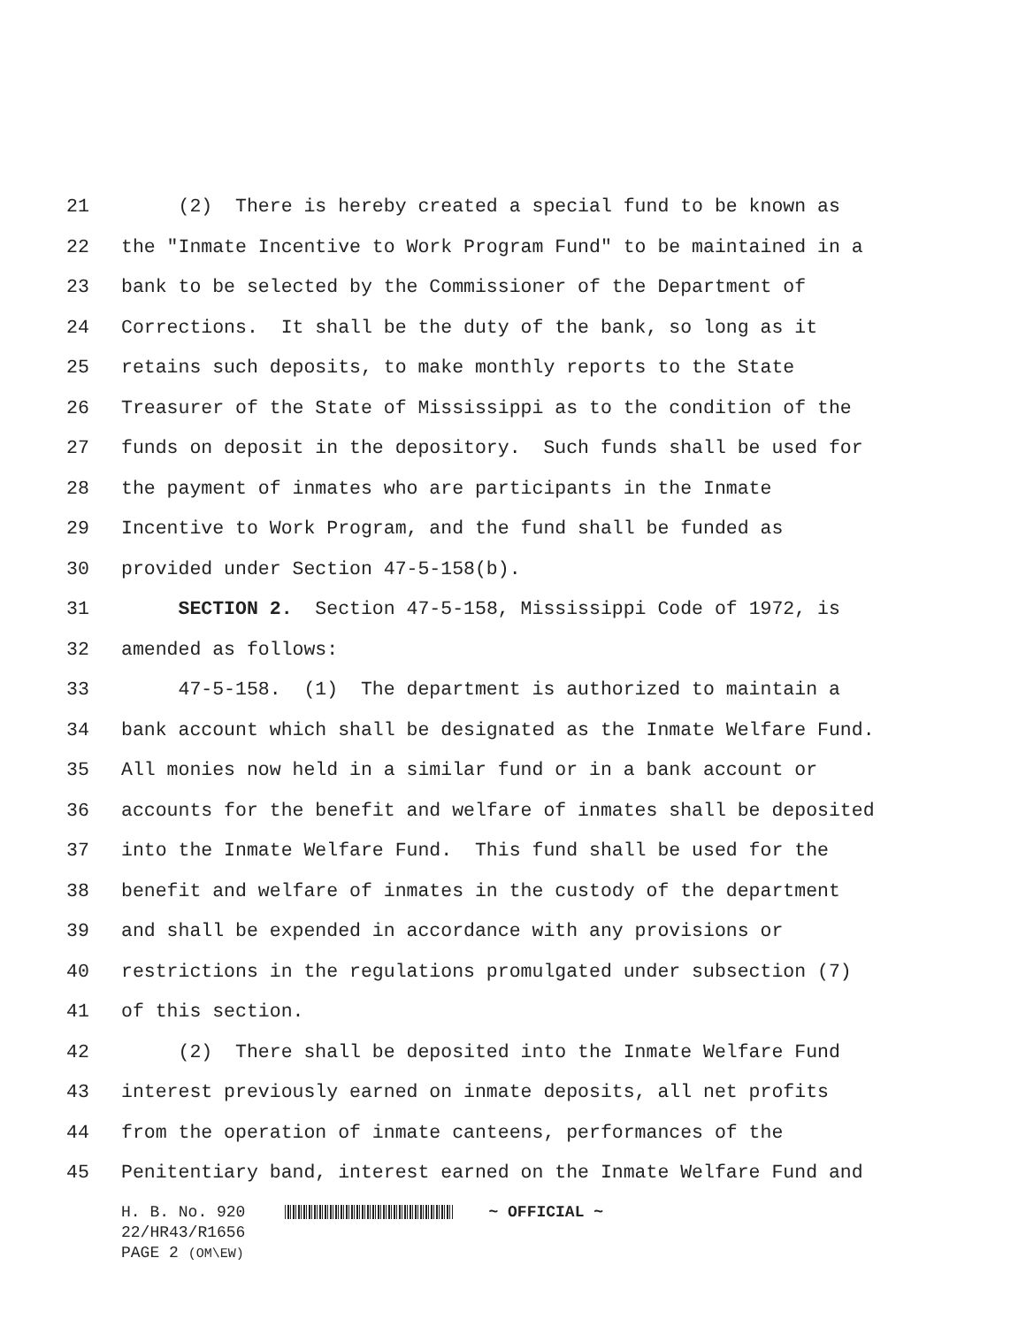21 (2) There is hereby created a special fund to be known as
22 the "Inmate Incentive to Work Program Fund" to be maintained in a
23 bank to be selected by the Commissioner of the Department of
24 Corrections. It shall be the duty of the bank, so long as it
25 retains such deposits, to make monthly reports to the State
26 Treasurer of the State of Mississippi as to the condition of the
27 funds on deposit in the depository. Such funds shall be used for
28 the payment of inmates who are participants in the Inmate
29 Incentive to Work Program, and the fund shall be funded as
30 provided under Section 47-5-158(b).
31 SECTION 2. Section 47-5-158, Mississippi Code of 1972, is
32 amended as follows:
33 47-5-158. (1) The department is authorized to maintain a
34 bank account which shall be designated as the Inmate Welfare Fund.
35 All monies now held in a similar fund or in a bank account or
36 accounts for the benefit and welfare of inmates shall be deposited
37 into the Inmate Welfare Fund. This fund shall be used for the
38 benefit and welfare of inmates in the custody of the department
39 and shall be expended in accordance with any provisions or
40 restrictions in the regulations promulgated under subsection (7)
41 of this section.
42 (2) There shall be deposited into the Inmate Welfare Fund
43 interest previously earned on inmate deposits, all net profits
44 from the operation of inmate canteens, performances of the
45 Penitentiary band, interest earned on the Inmate Welfare Fund and
H. B. No. 920 ~ OFFICIAL ~
22/HR43/R1656
PAGE 2 (OM\EW)